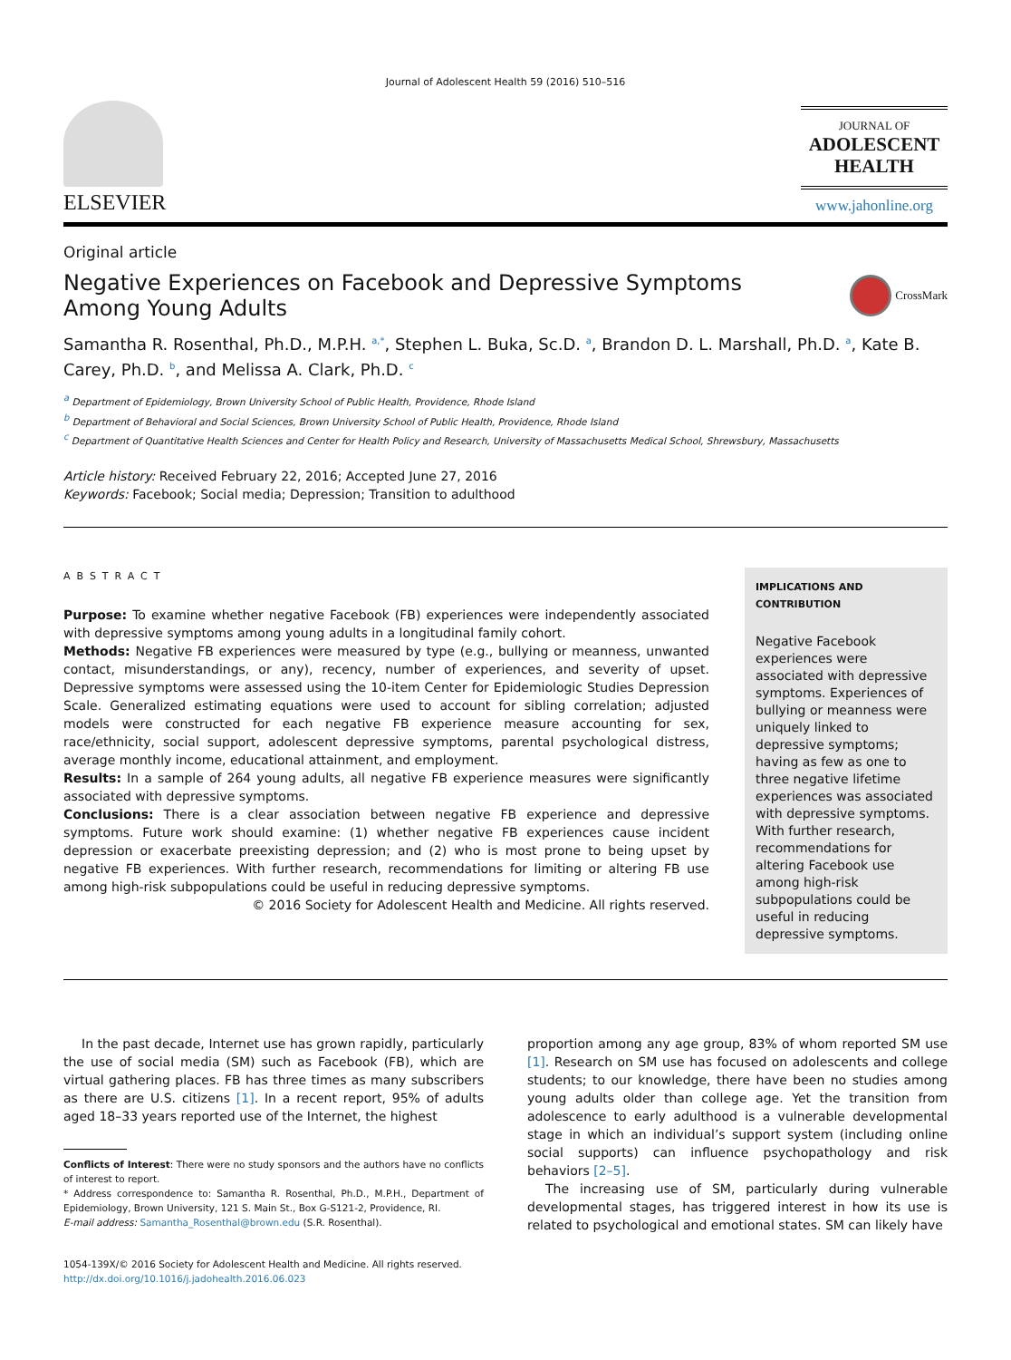Journal of Adolescent Health 59 (2016) 510–516
ELSEVIER
JOURNAL OF
ADOLESCENT
HEALTH
www.jahonline.org
Original article
Negative Experiences on Facebook and Depressive Symptoms
Among Young Adults CrossMark
Samantha R. Rosenthal, Ph.D., M.P.H. <sup>a,*</sup>, Stephen L. Buka, Sc.D. <sup>a</sup>, Brandon D. L. Marshall, Ph.D. <sup>a</sup>, Kate B. Carey, Ph.D. <sup>b</sup>, and Melissa A. Clark, Ph.D. <sup>c</sup>
<sup>a</sup> Department of Epidemiology, Brown University School of Public Health, Providence, Rhode Island
<sup>b</sup> Department of Behavioral and Social Sciences, Brown University School of Public Health, Providence, Rhode Island
<sup>c</sup> Department of Quantitative Health Sciences and Center for Health Policy and Research, University of Massachusetts Medical School, Shrewsbury, Massachusetts
Article history: Received February 22, 2016; Accepted June 27, 2016
Keywords: Facebook; Social media; Depression; Transition to adulthood
ABSTRACT
Purpose: To examine whether negative Facebook (FB) experiences were independently associated with depressive symptoms among young adults in a longitudinal family cohort.
Methods: Negative FB experiences were measured by type (e.g., bullying or meanness, unwanted contact, misunderstandings, or any), recency, number of experiences, and severity of upset. Depressive symptoms were assessed using the 10-item Center for Epidemiologic Studies Depression Scale. Generalized estimating equations were used to account for sibling correlation; adjusted models were constructed for each negative FB experience measure accounting for sex, race/ethnicity, social support, adolescent depressive symptoms, parental psychological distress, average monthly income, educational attainment, and employment.
Results: In a sample of 264 young adults, all negative FB experience measures were significantly associated with depressive symptoms.
Conclusions: There is a clear association between negative FB experience and depressive symptoms. Future work should examine: (1) whether negative FB experiences cause incident depression or exacerbate preexisting depression; and (2) who is most prone to being upset by negative FB experiences. With further research, recommendations for limiting or altering FB use among high-risk subpopulations could be useful in reducing depressive symptoms.
© 2016 Society for Adolescent Health and Medicine. All rights reserved.
IMPLICATIONS AND CONTRIBUTION
Negative Facebook experiences were associated with depressive symptoms. Experiences of bullying or meanness were uniquely linked to depressive symptoms; having as few as one to three negative lifetime experiences was associated with depressive symptoms. With further research, recommendations for altering Facebook use among high-risk subpopulations could be useful in reducing depressive symptoms.
In the past decade, Internet use has grown rapidly, particularly the use of social media (SM) such as Facebook (FB), which are virtual gathering places. FB has three times as many subscribers as there are U.S. citizens [1]. In a recent report, 95% of adults aged 18–33 years reported use of the Internet, the highest
Conflicts of Interest: There were no study sponsors and the authors have no conflicts of interest to report.
* Address correspondence to: Samantha R. Rosenthal, Ph.D., M.P.H., Department of Epidemiology, Brown University, 121 S. Main St., Box G-S121-2, Providence, RI.
E-mail address: Samantha_Rosenthal@brown.edu (S.R. Rosenthal).
1054-139X/© 2016 Society for Adolescent Health and Medicine. All rights reserved.
http://dx.doi.org/10.1016/j.jadohealth.2016.06.023
proportion among any age group, 83% of whom reported SM use [1]. Research on SM use has focused on adolescents and college students; to our knowledge, there have been no studies among young adults older than college age. Yet the transition from adolescence to early adulthood is a vulnerable developmental stage in which an individual’s support system (including online social supports) can influence psychopathology and risk behaviors [2–5].
The increasing use of SM, particularly during vulnerable developmental stages, has triggered interest in how its use is related to psychological and emotional states. SM can likely have